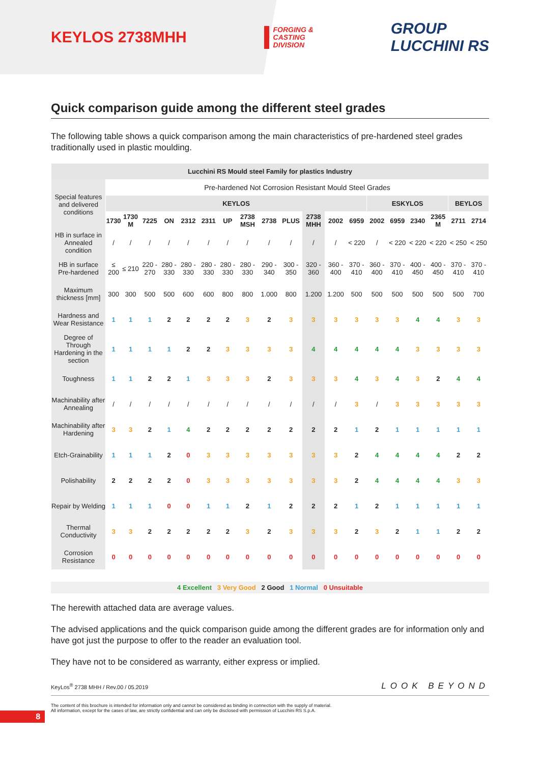KEYLOS 2738MHH
FORGING &
CASTING
DIVISION
GROUP
LUCCHINI RS
Quick comparison guide among the different steel grades
The following table shows a quick comparison among the main characteristics of pre-hardened steel grades traditionally used in plastic moulding.
| Lucchini RS Mould steel Family for plastics Industry | | | | | | | | | | | | | | | | | | | |
| --- | --- | --- | --- | --- | --- | --- | --- | --- | --- | --- | --- | --- | --- | --- | --- | --- | --- | --- | --- |
| Special features and delivered conditions | Pre-hardened Not Corrosion Resistant Mould Steel Grades | | | | | | | | | | | | | | | | | | |
| | KEYLOS | | | | | | | | | | | | | ESKYLOS | | | | BEYLOS | |
| | 1730 | 1730 M | 7225 | ON | 2312 | 2311 | UP | 2738 MSH | 2738 | PLUS | 2738 MHH | 2002 | 6959 | 2002 | 6959 | 2340 | 2365 M | 2711 | 2714 |
| HB in surface in Annealed condition | / | / | / | / | / | / | / | / | / | / | / | / | < 220 | / | < 220 | < 220 | < 220 | < 250 | < 250 |
| HB in surface Pre-hardened | ≤ 200 | ≤ 210 | 220 - 270 | 280 - 330 | 280 - 330 | 280 - 330 | 280 - 330 | 280 - 330 | 290 - 340 | 300 - 350 | 320 - 360 | 360 - 400 | 370 - 410 | 360 - 400 | 370 - 410 | 400 - 450 | 400 - 450 | 370 - 410 | 370 - 410 |
| Maximum thickness [mm] | 300 | 300 | 500 | 500 | 600 | 600 | 800 | 800 | 1.000 | 800 | 1.200 | 1.200 | 500 | 500 | 500 | 500 | 500 | 500 | 700 |
| Hardness and Wear Resistance | 1 | 1 | 1 | 2 | 2 | 2 | 2 | 3 | 2 | 3 | 3 | 3 | 3 | 3 | 3 | 4 | 4 | 3 | 3 |
| Degree of Through Hardening in the section | 1 | 1 | 1 | 1 | 2 | 2 | 3 | 3 | 3 | 3 | 4 | 4 | 4 | 4 | 4 | 3 | 3 | 3 | 3 |
| Toughness | 1 | 1 | 2 | 2 | 1 | 3 | 3 | 3 | 2 | 3 | 3 | 3 | 4 | 3 | 4 | 3 | 2 | 4 | 4 |
| Machinability after Annealing | / | / | / | / | / | / | / | / | / | / | / | / | 3 | / | 3 | 3 | 3 | 3 | 3 |
| Machinability after Hardening | 3 | 3 | 2 | 1 | 4 | 2 | 2 | 2 | 2 | 2 | 2 | 2 | 1 | 2 | 1 | 1 | 1 | 1 | 1 |
| Etch-Grainability | 1 | 1 | 1 | 2 | 0 | 3 | 3 | 3 | 3 | 3 | 3 | 3 | 2 | 4 | 4 | 4 | 4 | 2 | 2 |
| Polishability | 2 | 2 | 2 | 2 | 0 | 3 | 3 | 3 | 3 | 3 | 3 | 3 | 2 | 4 | 4 | 4 | 4 | 3 | 3 |
| Repair by Welding | 1 | 1 | 1 | 0 | 0 | 1 | 1 | 2 | 1 | 2 | 2 | 2 | 1 | 2 | 1 | 1 | 1 | 1 | 1 |
| Thermal Conductivity | 3 | 3 | 2 | 2 | 2 | 2 | 2 | 3 | 2 | 3 | 3 | 3 | 2 | 3 | 2 | 1 | 1 | 2 | 2 |
| Corrosion Resistance | 0 | 0 | 0 | 0 | 0 | 0 | 0 | 0 | 0 | 0 | 0 | 0 | 0 | 0 | 0 | 0 | 0 | 0 | 0 |
4 Excellent 3 Very Good 2 Good 1 Normal 0 Unsuitable
The herewith attached data are average values.
The advised applications and the quick comparison guide among the different grades are for information only and have got just the purpose to offer to the reader an evaluation tool.
They have not to be considered as warranty, either express or implied.
8
KeyLos<sup>®</sup> 2738 MHH / Rev.00 / 05.2019 LOOK BEYOND
The content of this brochure is intended for information only and cannot be considered as binding in connection with the supply of material.
All information, except for the cases of law, are strictly confidential and can only be disclosed with permission of Lucchini RS S.p.A.